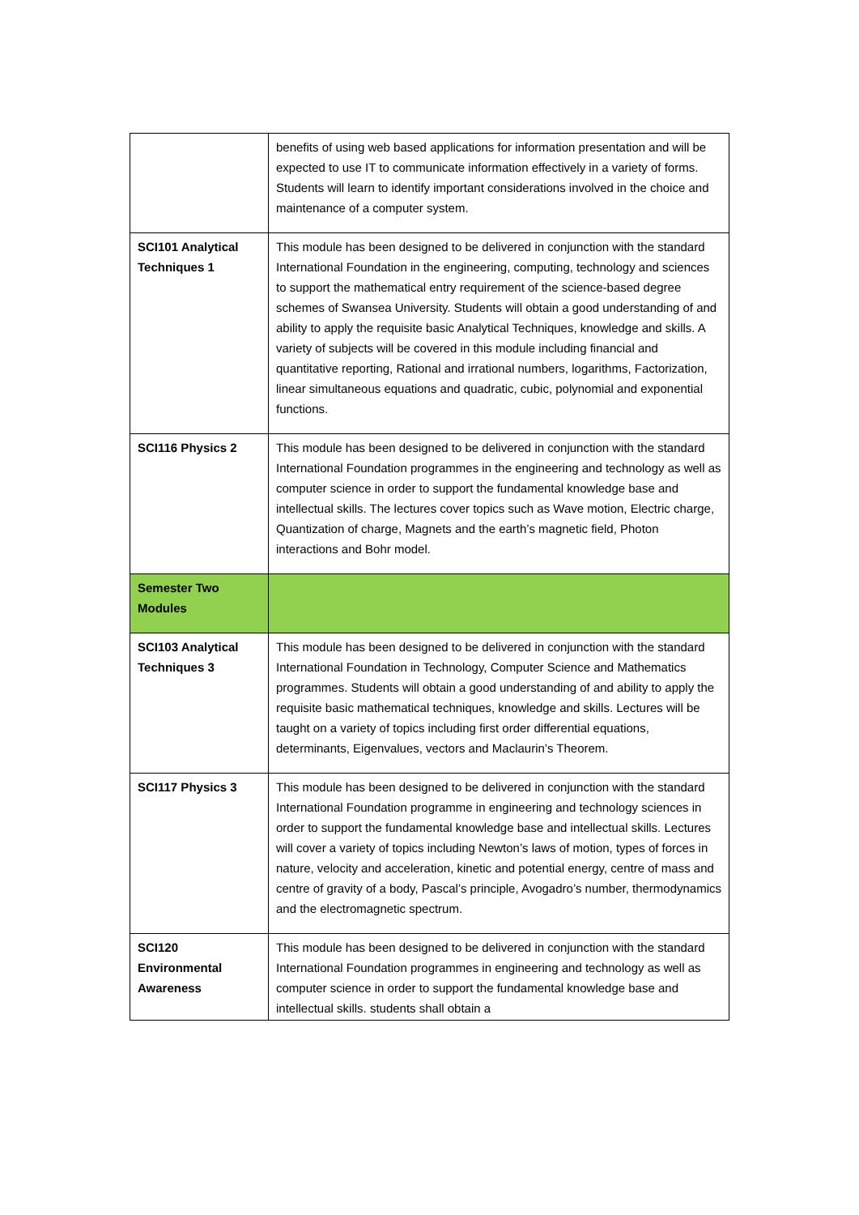| | benefits of using web based applications for information presentation and will be expected to use IT to communicate information effectively in a variety of forms. Students will learn to identify important considerations involved in the choice and maintenance of a computer system. |
| SCI101 Analytical Techniques 1 | This module has been designed to be delivered in conjunction with the standard International Foundation in the engineering, computing, technology and sciences to support the mathematical entry requirement of the science-based degree schemes of Swansea University. Students will obtain a good understanding of and ability to apply the requisite basic Analytical Techniques, knowledge and skills. A variety of subjects will be covered in this module including financial and quantitative reporting, Rational and irrational numbers, logarithms, Factorization, linear simultaneous equations and quadratic, cubic, polynomial and exponential functions. |
| SCI116 Physics 2 | This module has been designed to be delivered in conjunction with the standard International Foundation programmes in the engineering and technology as well as computer science in order to support the fundamental knowledge base and intellectual skills. The lectures cover topics such as Wave motion, Electric charge, Quantization of charge, Magnets and the earth’s magnetic field, Photon interactions and Bohr model. |
| Semester Two Modules | |
| SCI103 Analytical Techniques 3 | This module has been designed to be delivered in conjunction with the standard International Foundation in Technology, Computer Science and Mathematics programmes. Students will obtain a good understanding of and ability to apply the requisite basic mathematical techniques, knowledge and skills. Lectures will be taught on a variety of topics including first order differential equations, determinants, Eigenvalues, vectors and Maclaurin’s Theorem. |
| SCI117 Physics 3 | This module has been designed to be delivered in conjunction with the standard International Foundation programme in engineering and technology sciences in order to support the fundamental knowledge base and intellectual skills. Lectures will cover a variety of topics including Newton’s laws of motion, types of forces in nature, velocity and acceleration, kinetic and potential energy, centre of mass and centre of gravity of a body, Pascal’s principle, Avogadro’s number, thermodynamics and the electromagnetic spectrum. |
| SCI120 Environmental Awareness | This module has been designed to be delivered in conjunction with the standard International Foundation programmes in engineering and technology as well as computer science in order to support the fundamental knowledge base and intellectual skills. students shall obtain a |